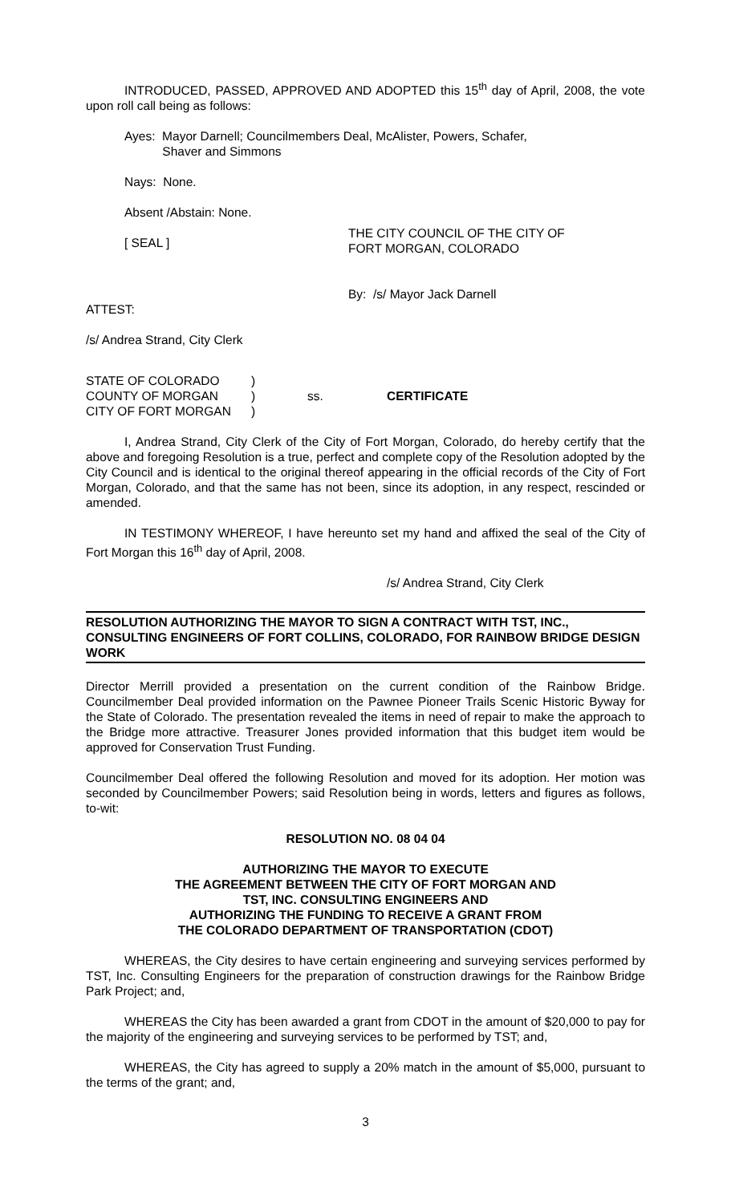INTRODUCED, PASSED, APPROVED AND ADOPTED this 15<sup>th</sup> day of April, 2008, the vote upon roll call being as follows:
Ayes: Mayor Darnell; Councilmembers Deal, McAlister, Powers, Schafer,
Shaver and Simmons
Nays: None.
Absent /Abstain: None.
[ SEAL ]
THE CITY COUNCIL OF THE CITY OF
FORT MORGAN, COLORADO
By: /s/ Mayor Jack Darnell
ATTEST:
/s/ Andrea Strand, City Clerk
STATE OF COLORADO
COUNTY OF MORGAN
CITY OF FORT MORGAN
)
)
)
ss.
CERTIFICATE
I, Andrea Strand, City Clerk of the City of Fort Morgan, Colorado, do hereby certify that the above and foregoing Resolution is a true, perfect and complete copy of the Resolution adopted by the City Council and is identical to the original thereof appearing in the official records of the City of Fort Morgan, Colorado, and that the same has not been, since its adoption, in any respect, rescinded or amended.
IN TESTIMONY WHEREOF, I have hereunto set my hand and affixed the seal of the City of Fort Morgan this 16<sup>th</sup> day of April, 2008.
/s/ Andrea Strand, City Clerk
RESOLUTION AUTHORIZING THE MAYOR TO SIGN A CONTRACT WITH TST, INC., CONSULTING ENGINEERS OF FORT COLLINS, COLORADO, FOR RAINBOW BRIDGE DESIGN WORK
Director Merrill provided a presentation on the current condition of the Rainbow Bridge. Councilmember Deal provided information on the Pawnee Pioneer Trails Scenic Historic Byway for the State of Colorado. The presentation revealed the items in need of repair to make the approach to the Bridge more attractive. Treasurer Jones provided information that this budget item would be approved for Conservation Trust Funding.
Councilmember Deal offered the following Resolution and moved for its adoption. Her motion was seconded by Councilmember Powers; said Resolution being in words, letters and figures as follows, to-wit:
RESOLUTION NO. 08 04 04
AUTHORIZING THE MAYOR TO EXECUTE
THE AGREEMENT BETWEEN THE CITY OF FORT MORGAN AND
TST, INC. CONSULTING ENGINEERS AND
AUTHORIZING THE FUNDING TO RECEIVE A GRANT FROM
THE COLORADO DEPARTMENT OF TRANSPORTATION (CDOT)
WHEREAS, the City desires to have certain engineering and surveying services performed by TST, Inc. Consulting Engineers for the preparation of construction drawings for the Rainbow Bridge Park Project; and,
WHEREAS the City has been awarded a grant from CDOT in the amount of $20,000 to pay for the majority of the engineering and surveying services to be performed by TST; and,
WHEREAS, the City has agreed to supply a 20% match in the amount of $5,000, pursuant to the terms of the grant; and,
3